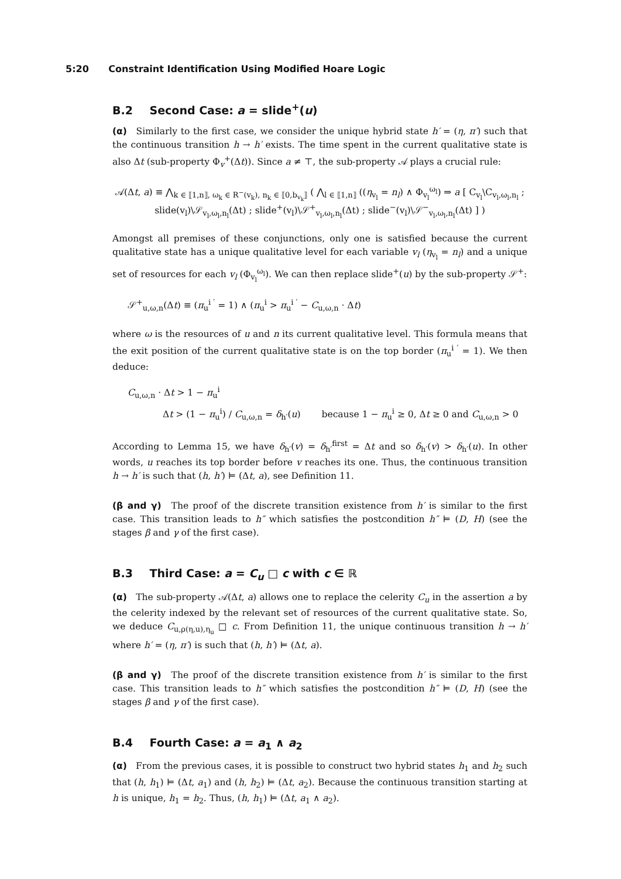5:20 Constraint Identification Using Modified Hoare Logic
B.2 Second Case: a = slide<sup>+</sup>(u)
(α) Similarly to the first case, we consider the unique hybrid state h′ = (η, π′) such that the continuous transition h → h′ exists. The time spent in the current qualitative state is also Δt (sub-property Φ<sub>v</sub><sup>+</sup>(Δt)). Since a ≠ ⊤, the sub-property 𝒜 plays a crucial rule:
𝒜(Δt, a) ≡ ⋀<sub>k ∈ ⟦1,n⟧, ω<sub>k</sub> ∈ R<sup>−</sup>(v<sub>k</sub>), n<sub>k</sub> ∈ ⟦0,b<sub>v<sub>k</sub></sub>⟧</sub> ( ⋀<sub>l ∈ ⟦1,n⟧</sub> ((η<sub>v<sub>l</sub></sub> = n<sub>l</sub>) ∧ Φ<sub>v<sub>l</sub></sub><sup>ω<sub>l</sub></sup>) ⇒ a [ C<sub>v<sub>l</sub></sub>\C<sub>v<sub>l</sub>,ω<sub>l</sub>,n<sub>l</sub></sub> ; slide(v<sub>l</sub>)\𝒮<sub>v<sub>l</sub>,ω<sub>l</sub>,n<sub>l</sub></sub>(Δt) ; slide<sup>+</sup>(v<sub>l</sub>)\𝒮<sup>+</sup><sub>v<sub>l</sub>,ω<sub>l</sub>,n<sub>l</sub></sub>(Δt) ; slide<sup>−</sup>(v<sub>l</sub>)\𝒮<sup>−</sup><sub>v<sub>l</sub>,ω<sub>l</sub>,n<sub>l</sub></sub>(Δt) ] )
Amongst all premises of these conjunctions, only one is satisfied because the current qualitative state has a unique qualitative level for each variable v<sub>l</sub> (η<sub>v<sub>l</sub></sub> = n<sub>l</sub>) and a unique set of resources for each v<sub>l</sub> (Φ<sub>v<sub>l</sub></sub><sup>ω<sub>l</sub></sup>). We can then replace slide<sup>+</sup>(u) by the sub-property 𝒮<sup>+</sup>:
𝒮<sup>+</sup><sub>u,ω,n</sub>(Δt) ≡ (π<sub>u</sub><sup>i ′</sup> = 1) ∧ (π<sub>u</sub><sup>i</sup> > π<sub>u</sub><sup>i ′</sup> − C<sub>u,ω,n</sub> · Δt)
where ω is the resources of u and n its current qualitative level. This formula means that the exit position of the current qualitative state is on the top border (π<sub>u</sub><sup>i ′</sup> = 1). We then deduce:
C<sub>u,ω,n</sub> · Δt > 1 − π<sub>u</sub><sup>i</sup>
Δt > (1 − π<sub>u</sub><sup>i</sup>) / C<sub>u,ω,n</sub> = δ<sub>h′</sub>(u) because 1 − π<sub>u</sub><sup>i</sup> ≥ 0, Δt ≥ 0 and C<sub>u,ω,n</sub> > 0
According to Lemma 15, we have δ<sub>h′</sub>(v) = δ<sub>h′</sub><sup>first</sup> = Δt and so δ<sub>h′</sub>(v) > δ<sub>h′</sub>(u). In other words, u reaches its top border before v reaches its one. Thus, the continuous transition h → h′ is such that (h, h′) ⊨ (Δt, a), see Definition 11.
(β and γ) The proof of the discrete transition existence from h′ is similar to the first case. This transition leads to h″ which satisfies the postcondition h″ ⊨ (D, H) (see the stages β and γ of the first case).
B.3 Third Case: a = C<sub>u</sub> □ c with c ∈ ℝ
(α) The sub-property 𝒜(Δt, a) allows one to replace the celerity C<sub>u</sub> in the assertion a by the celerity indexed by the relevant set of resources of the current qualitative state. So, we deduce C<sub>u,ρ(η,u),η<sub>u</sub></sub> □ c. From Definition 11, the unique continuous transition h → h′ where h′ = (η, π′) is such that (h, h′) ⊨ (Δt, a).
(β and γ) The proof of the discrete transition existence from h′ is similar to the first case. This transition leads to h″ which satisfies the postcondition h″ ⊨ (D, H) (see the stages β and γ of the first case).
B.4 Fourth Case: a = a<sub>1</sub> ∧ a<sub>2</sub>
(α) From the previous cases, it is possible to construct two hybrid states h<sub>1</sub> and h<sub>2</sub> such that (h, h<sub>1</sub>) ⊨ (Δt, a<sub>1</sub>) and (h, h<sub>2</sub>) ⊨ (Δt, a<sub>2</sub>). Because the continuous transition starting at h is unique, h<sub>1</sub> = h<sub>2</sub>. Thus, (h, h<sub>1</sub>) ⊨ (Δt, a<sub>1</sub> ∧ a<sub>2</sub>).